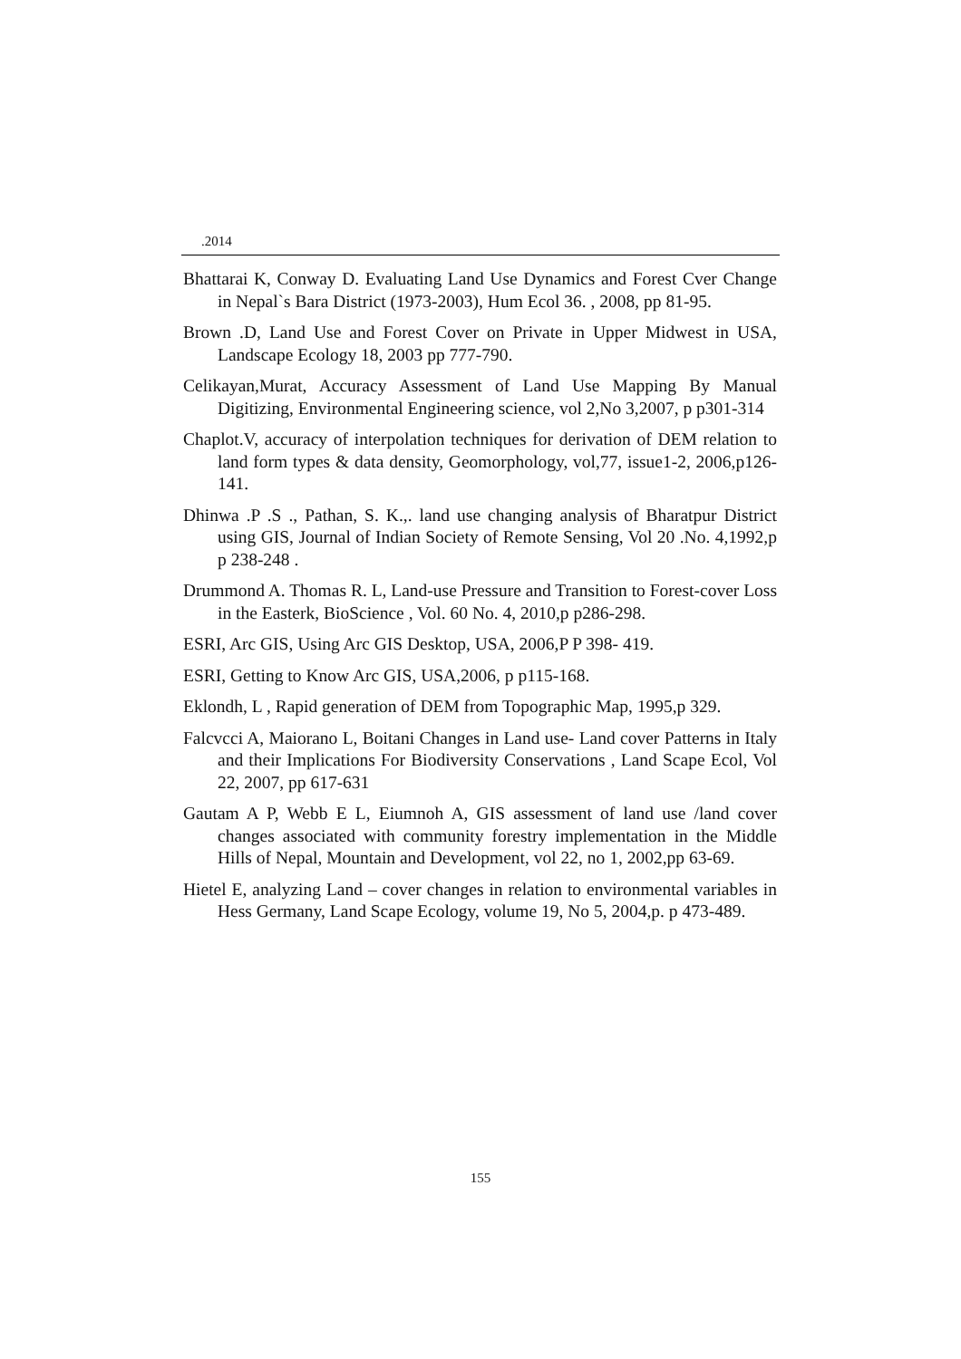.2014
Bhattarai K, Conway D. Evaluating Land Use Dynamics and Forest Cver Change in Nepal`s Bara District (1973-2003), Hum Ecol 36. , 2008, pp 81-95.
Brown .D, Land Use and Forest Cover on Private in Upper Midwest in USA, Landscape Ecology 18, 2003 pp 777-790.
Celikayan,Murat, Accuracy Assessment of Land Use Mapping By Manual Digitizing, Environmental Engineering science, vol 2,No 3,2007, p p301-314
Chaplot.V, accuracy of interpolation techniques for derivation of DEM relation to land form types & data density, Geomorphology, vol,77, issue1-2, 2006,p126-141.
Dhinwa .P .S ., Pathan, S. K.,. land use changing analysis of Bharatpur District using GIS, Journal of Indian Society of Remote Sensing, Vol 20 .No. 4,1992,p p 238-248 .
Drummond A. Thomas R. L, Land-use Pressure and Transition to Forest-cover Loss in the Easterk, BioScience , Vol. 60 No. 4, 2010,p p286-298.
ESRI, Arc GIS, Using Arc GIS Desktop, USA, 2006,P P 398- 419.
ESRI, Getting to Know Arc GIS, USA,2006, p p115-168.
Eklondh, L , Rapid generation of DEM from Topographic Map, 1995,p 329.
Falcvcci A, Maiorano L, Boitani Changes in Land use- Land cover Patterns in Italy and their Implications For Biodiversity Conservations , Land Scape Ecol, Vol 22, 2007, pp 617-631
Gautam A P, Webb E L, Eiumnoh A, GIS assessment of land use /land cover changes associated with community forestry implementation in the Middle Hills of Nepal, Mountain and Development, vol 22, no 1, 2002,pp 63-69.
Hietel E, analyzing Land – cover changes in relation to environmental variables in Hess Germany, Land Scape Ecology, volume 19, No 5, 2004,p. p 473-489.
155